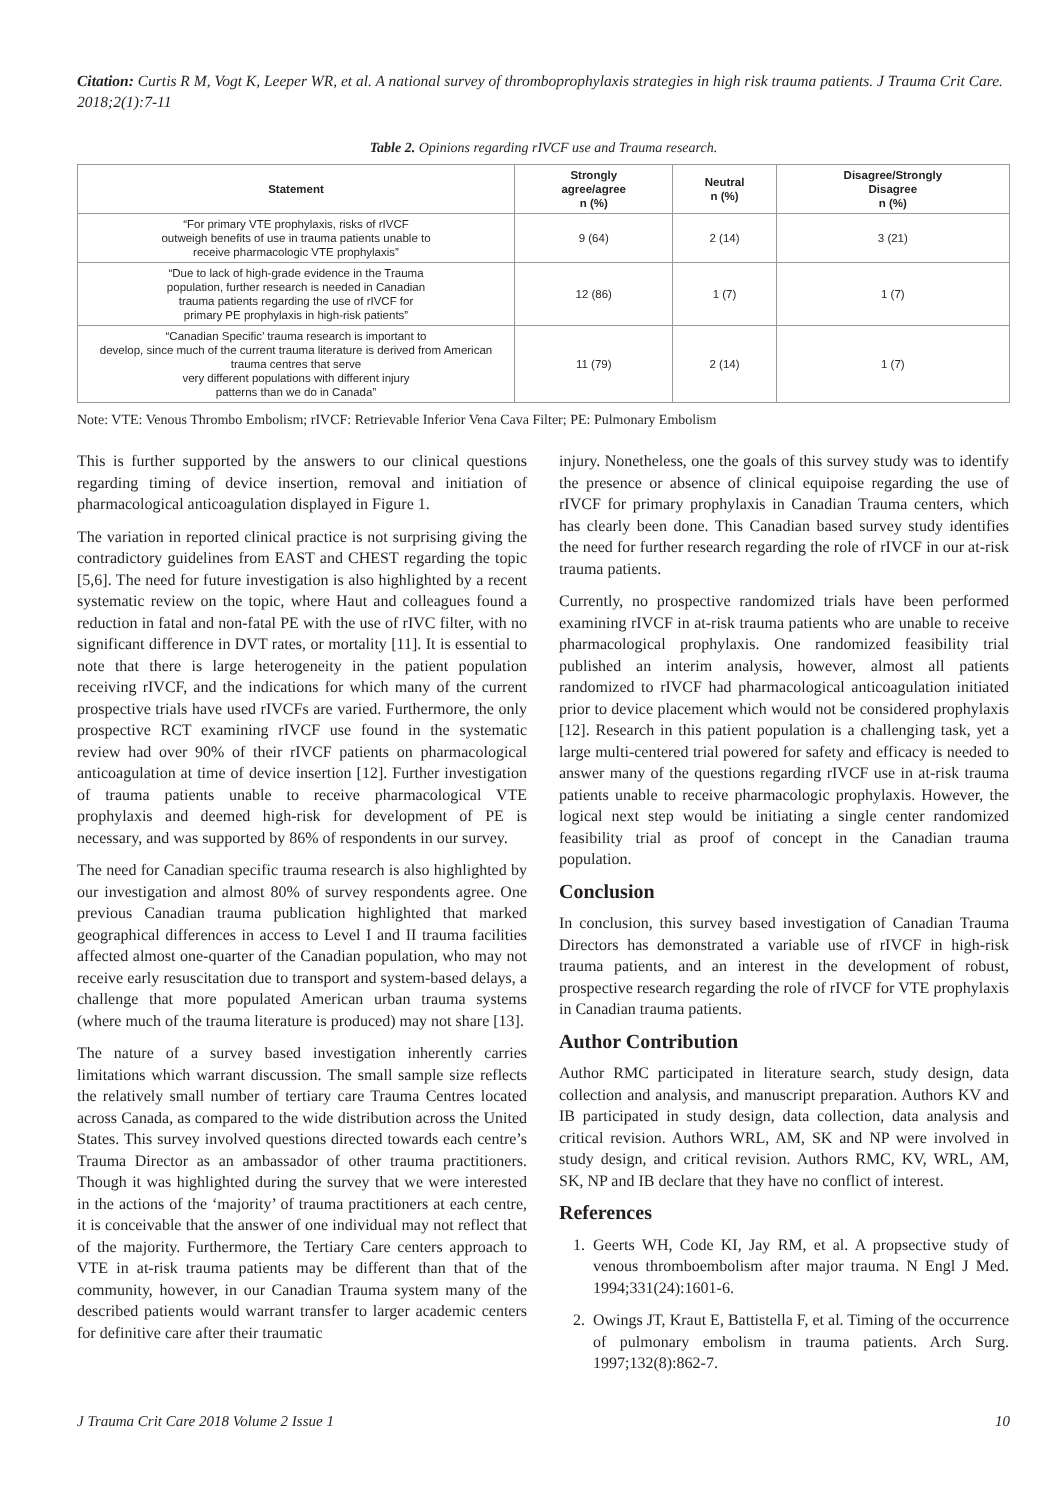Citation: Curtis R M, Vogt K, Leeper WR, et al. A national survey of thromboprophylaxis strategies in high risk trauma patients. J Trauma Crit Care. 2018;2(1):7-11
Table 2. Opinions regarding rIVCF use and Trauma research.
| Statement | Strongly agree/agree n (%) | Neutral n (%) | Disagree/Strongly Disagree n (%) |
| --- | --- | --- | --- |
| “For primary VTE prophylaxis, risks of rIVCF outweigh benefits of use in trauma patients unable to receive pharmacologic VTE prophylaxis” | 9 (64) | 2 (14) | 3 (21) |
| “Due to lack of high-grade evidence in the Trauma population, further research is needed in Canadian trauma patients regarding the use of rIVCF for primary PE prophylaxis in high-risk patients” | 12 (86) | 1 (7) | 1 (7) |
| “Canadian Specific’ trauma research is important to develop, since much of the current trauma literature is derived from American trauma centres that serve very different populations with different injury patterns than we do in Canada” | 11 (79) | 2 (14) | 1 (7) |
Note: VTE: Venous Thrombo Embolism; rIVCF: Retrievable Inferior Vena Cava Filter; PE: Pulmonary Embolism
This is further supported by the answers to our clinical questions regarding timing of device insertion, removal and initiation of pharmacological anticoagulation displayed in Figure 1.
The variation in reported clinical practice is not surprising giving the contradictory guidelines from EAST and CHEST regarding the topic [5,6]. The need for future investigation is also highlighted by a recent systematic review on the topic, where Haut and colleagues found a reduction in fatal and non-fatal PE with the use of rIVC filter, with no significant difference in DVT rates, or mortality [11]. It is essential to note that there is large heterogeneity in the patient population receiving rIVCF, and the indications for which many of the current prospective trials have used rIVCFs are varied. Furthermore, the only prospective RCT examining rIVCF use found in the systematic review had over 90% of their rIVCF patients on pharmacological anticoagulation at time of device insertion [12]. Further investigation of trauma patients unable to receive pharmacological VTE prophylaxis and deemed high-risk for development of PE is necessary, and was supported by 86% of respondents in our survey.
The need for Canadian specific trauma research is also highlighted by our investigation and almost 80% of survey respondents agree. One previous Canadian trauma publication highlighted that marked geographical differences in access to Level I and II trauma facilities affected almost one-quarter of the Canadian population, who may not receive early resuscitation due to transport and system-based delays, a challenge that more populated American urban trauma systems (where much of the trauma literature is produced) may not share [13].
The nature of a survey based investigation inherently carries limitations which warrant discussion. The small sample size reflects the relatively small number of tertiary care Trauma Centres located across Canada, as compared to the wide distribution across the United States. This survey involved questions directed towards each centre’s Trauma Director as an ambassador of other trauma practitioners. Though it was highlighted during the survey that we were interested in the actions of the ‘majority’ of trauma practitioners at each centre, it is conceivable that the answer of one individual may not reflect that of the majority. Furthermore, the Tertiary Care centers approach to VTE in at-risk trauma patients may be different than that of the community, however, in our Canadian Trauma system many of the described patients would warrant transfer to larger academic centers for definitive care after their traumatic
injury. Nonetheless, one the goals of this survey study was to identify the presence or absence of clinical equipoise regarding the use of rIVCF for primary prophylaxis in Canadian Trauma centers, which has clearly been done. This Canadian based survey study identifies the need for further research regarding the role of rIVCF in our at-risk trauma patients.
Currently, no prospective randomized trials have been performed examining rIVCF in at-risk trauma patients who are unable to receive pharmacological prophylaxis. One randomized feasibility trial published an interim analysis, however, almost all patients randomized to rIVCF had pharmacological anticoagulation initiated prior to device placement which would not be considered prophylaxis [12]. Research in this patient population is a challenging task, yet a large multi-centered trial powered for safety and efficacy is needed to answer many of the questions regarding rIVCF use in at-risk trauma patients unable to receive pharmacologic prophylaxis. However, the logical next step would be initiating a single center randomized feasibility trial as proof of concept in the Canadian trauma population.
Conclusion
In conclusion, this survey based investigation of Canadian Trauma Directors has demonstrated a variable use of rIVCF in high-risk trauma patients, and an interest in the development of robust, prospective research regarding the role of rIVCF for VTE prophylaxis in Canadian trauma patients.
Author Contribution
Author RMC participated in literature search, study design, data collection and analysis, and manuscript preparation. Authors KV and IB participated in study design, data collection, data analysis and critical revision. Authors WRL, AM, SK and NP were involved in study design, and critical revision. Authors RMC, KV, WRL, AM, SK, NP and IB declare that they have no conflict of interest.
References
1. Geerts WH, Code KI, Jay RM, et al. A propsective study of venous thromboembolism after major trauma. N Engl J Med. 1994;331(24):1601-6.
2. Owings JT, Kraut E, Battistella F, et al. Timing of the occurrence of pulmonary embolism in trauma patients. Arch Surg. 1997;132(8):862-7.
J Trauma Crit Care 2018 Volume 2 Issue 1 10